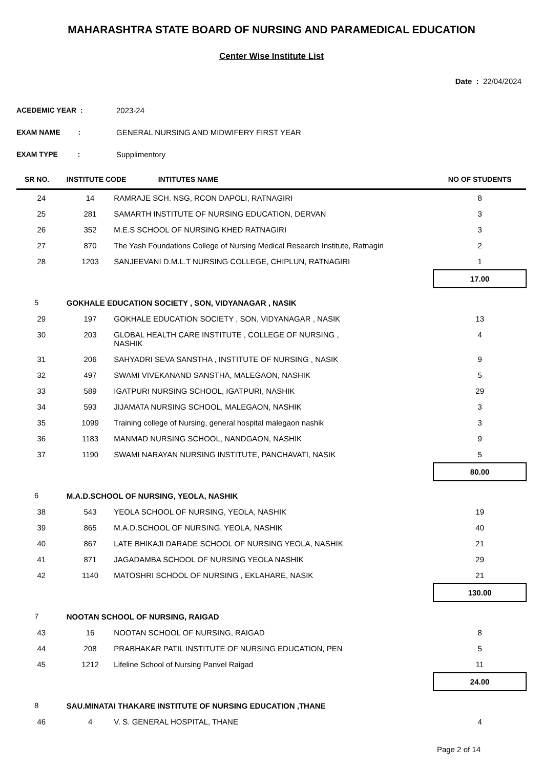MAHARASHTRA STATE BOARD OF NURSING AND PARAMEDICAL EDUCATION
Center Wise Institute List
Date : 22/04/2024
ACEDEMIC YEAR : 2023-24
EXAM NAME : GENERAL NURSING AND MIDWIFERY FIRST YEAR
EXAM TYPE : Supplimentory
| SR NO. | INSTITUTE CODE INTITUTES NAME | | | NO OF STUDENTS |
| --- | --- | --- | --- | --- |
| 24 | 14 | RAMRAJE SCH. NSG, RCON DAPOLI, RATNAGIRI | | 8 |
| 25 | 281 | SAMARTH INSTITUTE OF NURSING EDUCATION, DERVAN | | 3 |
| 26 | 352 | M.E.S SCHOOL OF NURSING KHED RATNAGIRI | | 3 |
| 27 | 870 | The Yash Foundations College of Nursing Medical Research Institute, Ratnagiri | | 2 |
| 28 | 1203 | SANJEEVANI D.M.L.T NURSING COLLEGE, CHIPLUN, RATNAGIRI | | 1 |
| | | | | 17.00 |
| 5 | GOKHALE EDUCATION SOCIETY , SON, VIDYANAGAR , NASIK | | | |
| 29 | 197 | GOKHALE EDUCATION SOCIETY , SON, VIDYANAGAR , NASIK | | 13 |
| 30 | 203 | GLOBAL HEALTH CARE INSTITUTE , COLLEGE OF NURSING , NASHIK | | 4 |
| 31 | 206 | SAHYADRI SEVA SANSTHA , INSTITUTE OF NURSING , NASIK | | 9 |
| 32 | 497 | SWAMI VIVEKANAND SANSTHA, MALEGAON, NASHIK | | 5 |
| 33 | 589 | IGATPURI NURSING SCHOOL, IGATPURI, NASHIK | | 29 |
| 34 | 593 | JIJAMATA NURSING SCHOOL, MALEGAON, NASHIK | | 3 |
| 35 | 1099 | Training college of Nursing, general hospital malegaon nashik | | 3 |
| 36 | 1183 | MANMAD NURSING SCHOOL, NANDGAON, NASHIK | | 9 |
| 37 | 1190 | SWAMI NARAYAN NURSING INSTITUTE, PANCHAVATI, NASIK | | 5 |
| | | | | 80.00 |
| 6 | M.A.D.SCHOOL OF NURSING, YEOLA, NASHIK | | | |
| 38 | 543 | YEOLA SCHOOL OF NURSING, YEOLA, NASHIK | | 19 |
| 39 | 865 | M.A.D.SCHOOL OF NURSING, YEOLA, NASHIK | | 40 |
| 40 | 867 | LATE BHIKAJI DARADE SCHOOL OF NURSING YEOLA, NASHIK | | 21 |
| 41 | 871 | JAGADAMBA SCHOOL OF NURSING YEOLA NASHIK | | 29 |
| 42 | 1140 | MATOSHRI SCHOOL OF NURSING , EKLAHARE, NASIK | | 21 |
| | | | | 130.00 |
| 7 | NOOTAN SCHOOL OF NURSING, RAIGAD | | | |
| 43 | 16 | NOOTAN SCHOOL OF NURSING, RAIGAD | | 8 |
| 44 | 208 | PRABHAKAR PATIL INSTITUTE OF NURSING EDUCATION, PEN | | 5 |
| 45 | 1212 | Lifeline School of Nursing Panvel Raigad | | 11 |
| | | | | 24.00 |
| 8 | SAU.MINATAI THAKARE INSTITUTE OF NURSING EDUCATION ,THANE | | | |
| 46 | 4 | V. S. GENERAL HOSPITAL, THANE | | 4 |
Page 2 of 14